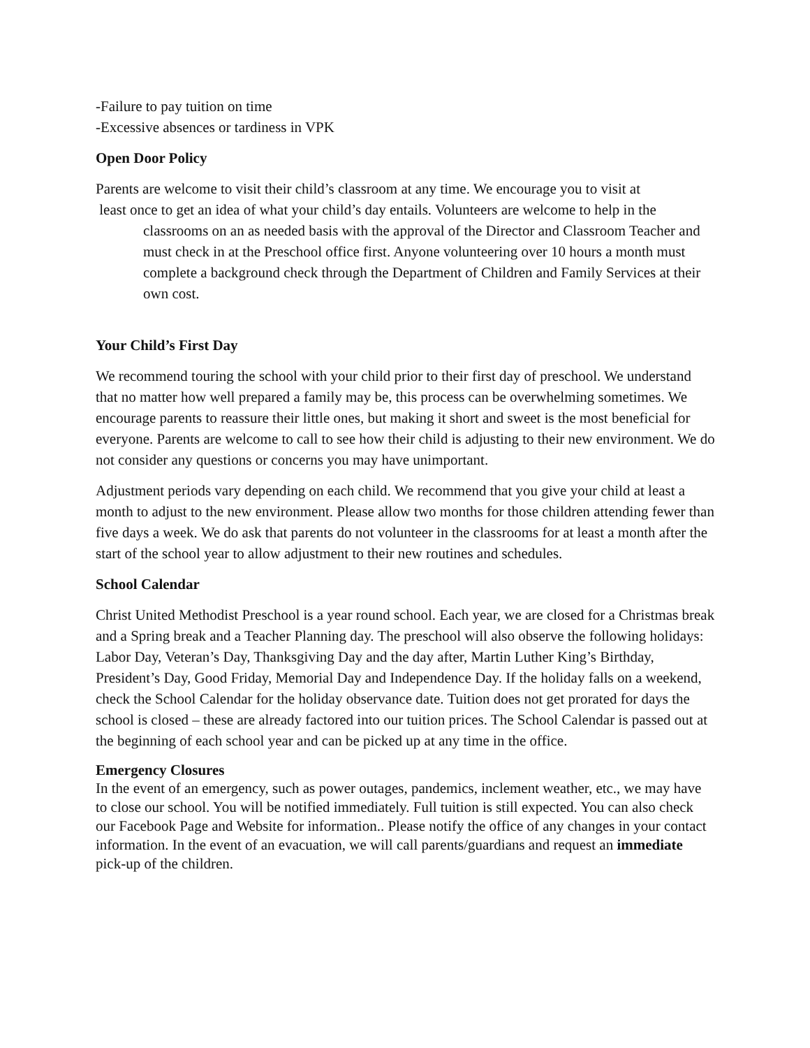-Failure to pay tuition on time
-Excessive absences or tardiness in VPK
Open Door Policy
Parents are welcome to visit their child’s classroom at any time. We encourage you to visit at
least once to get an idea of what your child’s day entails. Volunteers are welcome to help in the
classrooms on an as needed basis with the approval of the Director and Classroom Teacher and must check in at the Preschool office first. Anyone volunteering over 10 hours a month must complete a background check through the Department of Children and Family Services at their own cost.
Your Child’s First Day
We recommend touring the school with your child prior to their first day of preschool. We understand that no matter how well prepared a family may be, this process can be overwhelming sometimes. We encourage parents to reassure their little ones, but making it short and sweet is the most beneficial for everyone. Parents are welcome to call to see how their child is adjusting to their new environment. We do not consider any questions or concerns you may have unimportant.
Adjustment periods vary depending on each child. We recommend that you give your child at least a month to adjust to the new environment. Please allow two months for those children attending fewer than five days a week. We do ask that parents do not volunteer in the classrooms for at least a month after the start of the school year to allow adjustment to their new routines and schedules.
School Calendar
Christ United Methodist Preschool is a year round school. Each year, we are closed for a Christmas break and a Spring break and a Teacher Planning day. The preschool will also observe the following holidays: Labor Day, Veteran’s Day, Thanksgiving Day and the day after, Martin Luther King’s Birthday, President’s Day, Good Friday, Memorial Day and Independence Day. If the holiday falls on a weekend, check the School Calendar for the holiday observance date. Tuition does not get prorated for days the school is closed – these are already factored into our tuition prices. The School Calendar is passed out at the beginning of each school year and can be picked up at any time in the office.
Emergency Closures
In the event of an emergency, such as power outages, pandemics, inclement weather, etc., we may have to close our school. You will be notified immediately. Full tuition is still expected. You can also check our Facebook Page and Website for information.. Please notify the office of any changes in your contact information. In the event of an evacuation, we will call parents/guardians and request an immediate pick-up of the children.